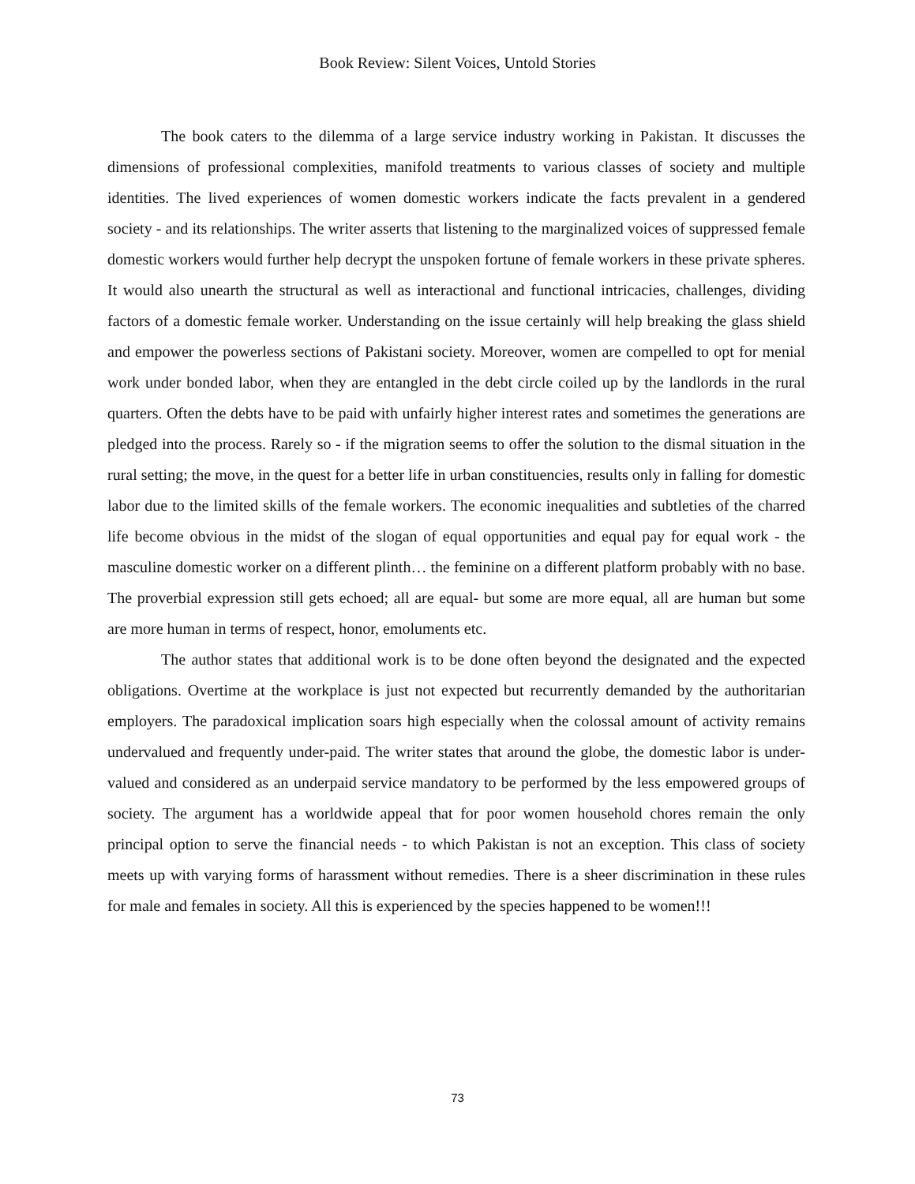Book Review: Silent Voices, Untold Stories
The book caters to the dilemma of a large service industry working in Pakistan. It discusses the dimensions of professional complexities, manifold treatments to various classes of society and multiple identities. The lived experiences of women domestic workers indicate the facts prevalent in a gendered society - and its relationships. The writer asserts that listening to the marginalized voices of suppressed female domestic workers would further help decrypt the unspoken fortune of female workers in these private spheres. It would also unearth the structural as well as interactional and functional intricacies, challenges, dividing factors of a domestic female worker. Understanding on the issue certainly will help breaking the glass shield and empower the powerless sections of Pakistani society. Moreover, women are compelled to opt for menial work under bonded labor, when they are entangled in the debt circle coiled up by the landlords in the rural quarters. Often the debts have to be paid with unfairly higher interest rates and sometimes the generations are pledged into the process. Rarely so - if the migration seems to offer the solution to the dismal situation in the rural setting; the move, in the quest for a better life in urban constituencies, results only in falling for domestic labor due to the limited skills of the female workers. The economic inequalities and subtleties of the charred life become obvious in the midst of the slogan of equal opportunities and equal pay for equal work - the masculine domestic worker on a different plinth… the feminine on a different platform probably with no base. The proverbial expression still gets echoed; all are equal- but some are more equal, all are human but some are more human in terms of respect, honor, emoluments etc.
The author states that additional work is to be done often beyond the designated and the expected obligations. Overtime at the workplace is just not expected but recurrently demanded by the authoritarian employers. The paradoxical implication soars high especially when the colossal amount of activity remains undervalued and frequently under-paid. The writer states that around the globe, the domestic labor is under-valued and considered as an underpaid service mandatory to be performed by the less empowered groups of society. The argument has a worldwide appeal that for poor women household chores remain the only principal option to serve the financial needs - to which Pakistan is not an exception. This class of society meets up with varying forms of harassment without remedies. There is a sheer discrimination in these rules for male and females in society. All this is experienced by the species happened to be women!!!
73